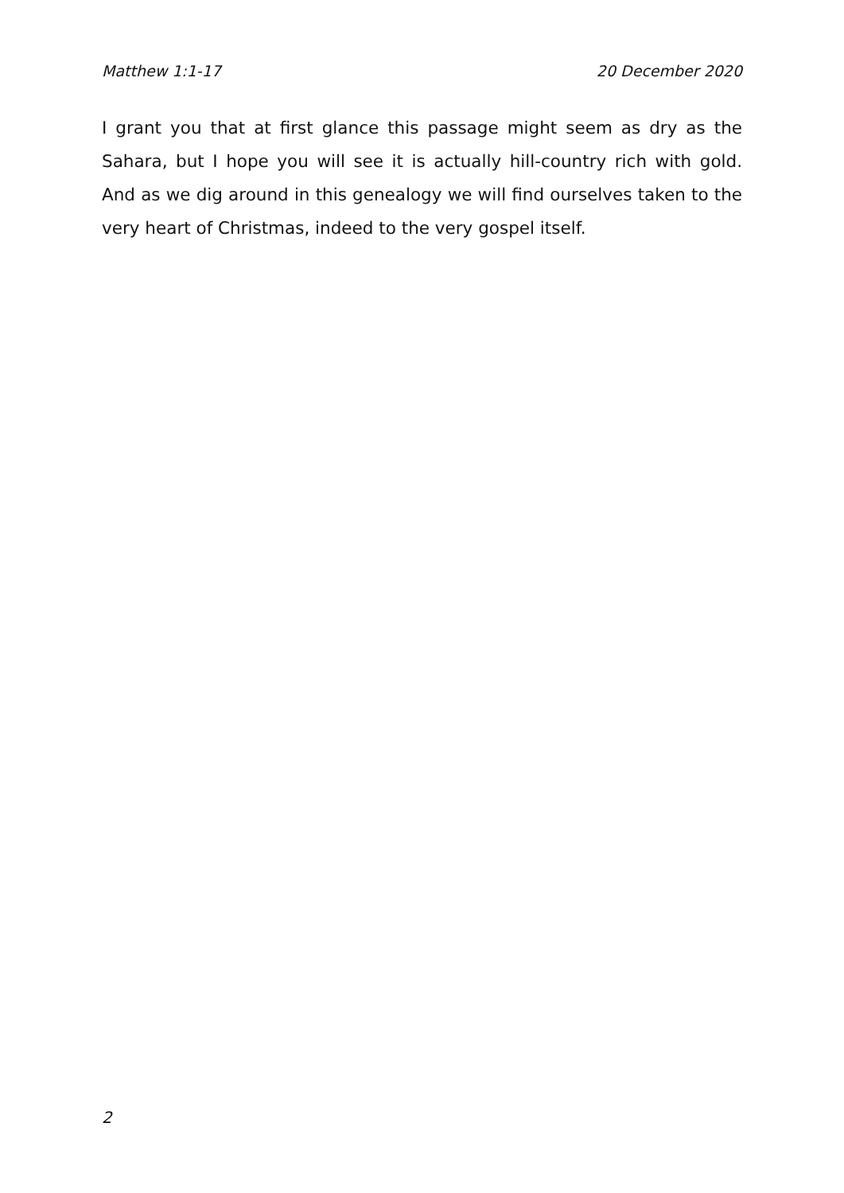Matthew 1:1-17 20 December 2020
I grant you that at first glance this passage might seem as dry as the Sahara, but I hope you will see it is actually hill-country rich with gold. And as we dig around in this genealogy we will find ourselves taken to the very heart of Christmas, indeed to the very gospel itself.
2